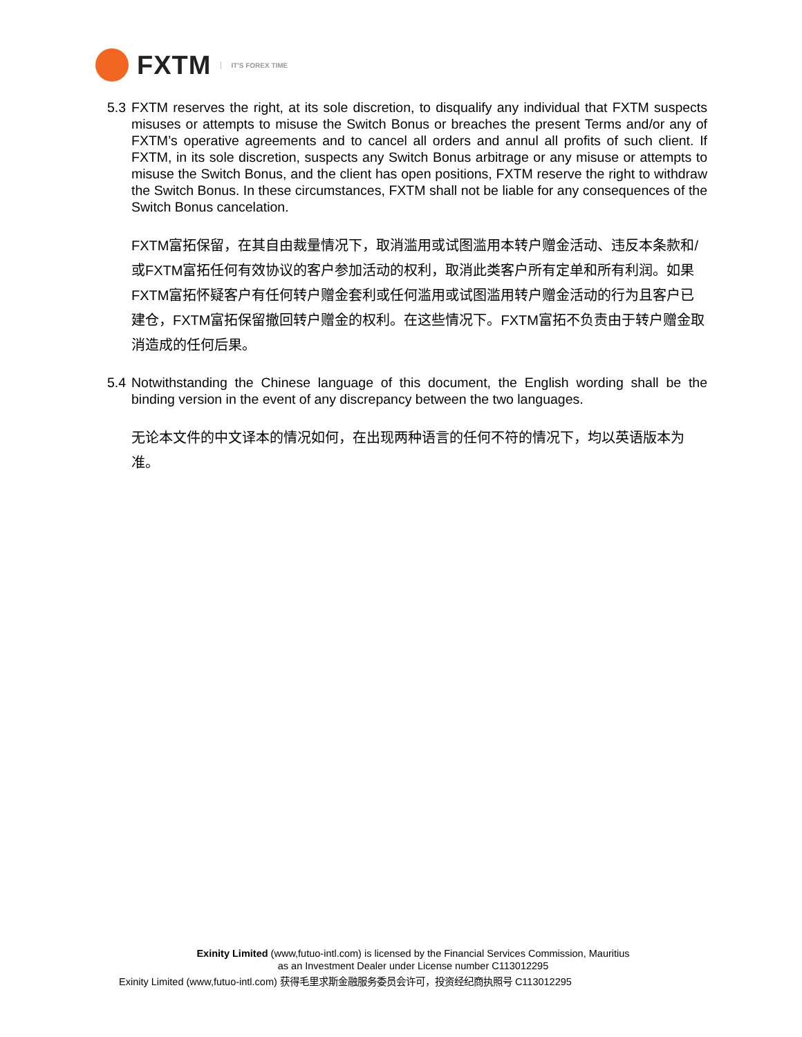FXTM
IT'S FOREX TIME
5.3
FXTM reserves the right, at its sole discretion, to disqualify any individual that FXTM suspects misuses or attempts to misuse the Switch Bonus or breaches the present Terms and/or any of FXTM’s operative agreements and to cancel all orders and annul all profits of such client. If FXTM, in its sole discretion, suspects any Switch Bonus arbitrage or any misuse or attempts to misuse the Switch Bonus, and the client has open positions, FXTM reserve the right to withdraw the Switch Bonus. In these circumstances, FXTM shall not be liable for any consequences of the Switch Bonus cancelation.
FXTM富拓保留，在其自由裁量情况下，取消滥用或试图滥用本转户赠金活动、违反本条款和/或FXTM富拓任何有效协议的客户参加活动的权利，取消此类客户所有定单和所有利润。如果FXTM富拓怀疑客户有任何转户赠金套利或任何滥用或试图滥用转户赠金活动的行为且客户已建仓，FXTM富拓保留撤回转户赠金的权利。在这些情况下。FXTM富拓不负责由于转户赠金取消造成的任何后果。
5.4
Notwithstanding the Chinese language of this document, the English wording shall be the binding version in the event of any discrepancy between the two languages.
无论本文件的中文译本的情况如何，在出现两种语言的任何不符的情况下，均以英语版本为准。
Exinity Limited (www,futuo-intl.com) is licensed by the Financial Services Commission, Mauritius
as an Investment Dealer under License number C113012295
Exinity Limited (www,futuo-intl.com) 获得毛里求斯金融服务委员会许可，投资经纪商执照号 C113012295